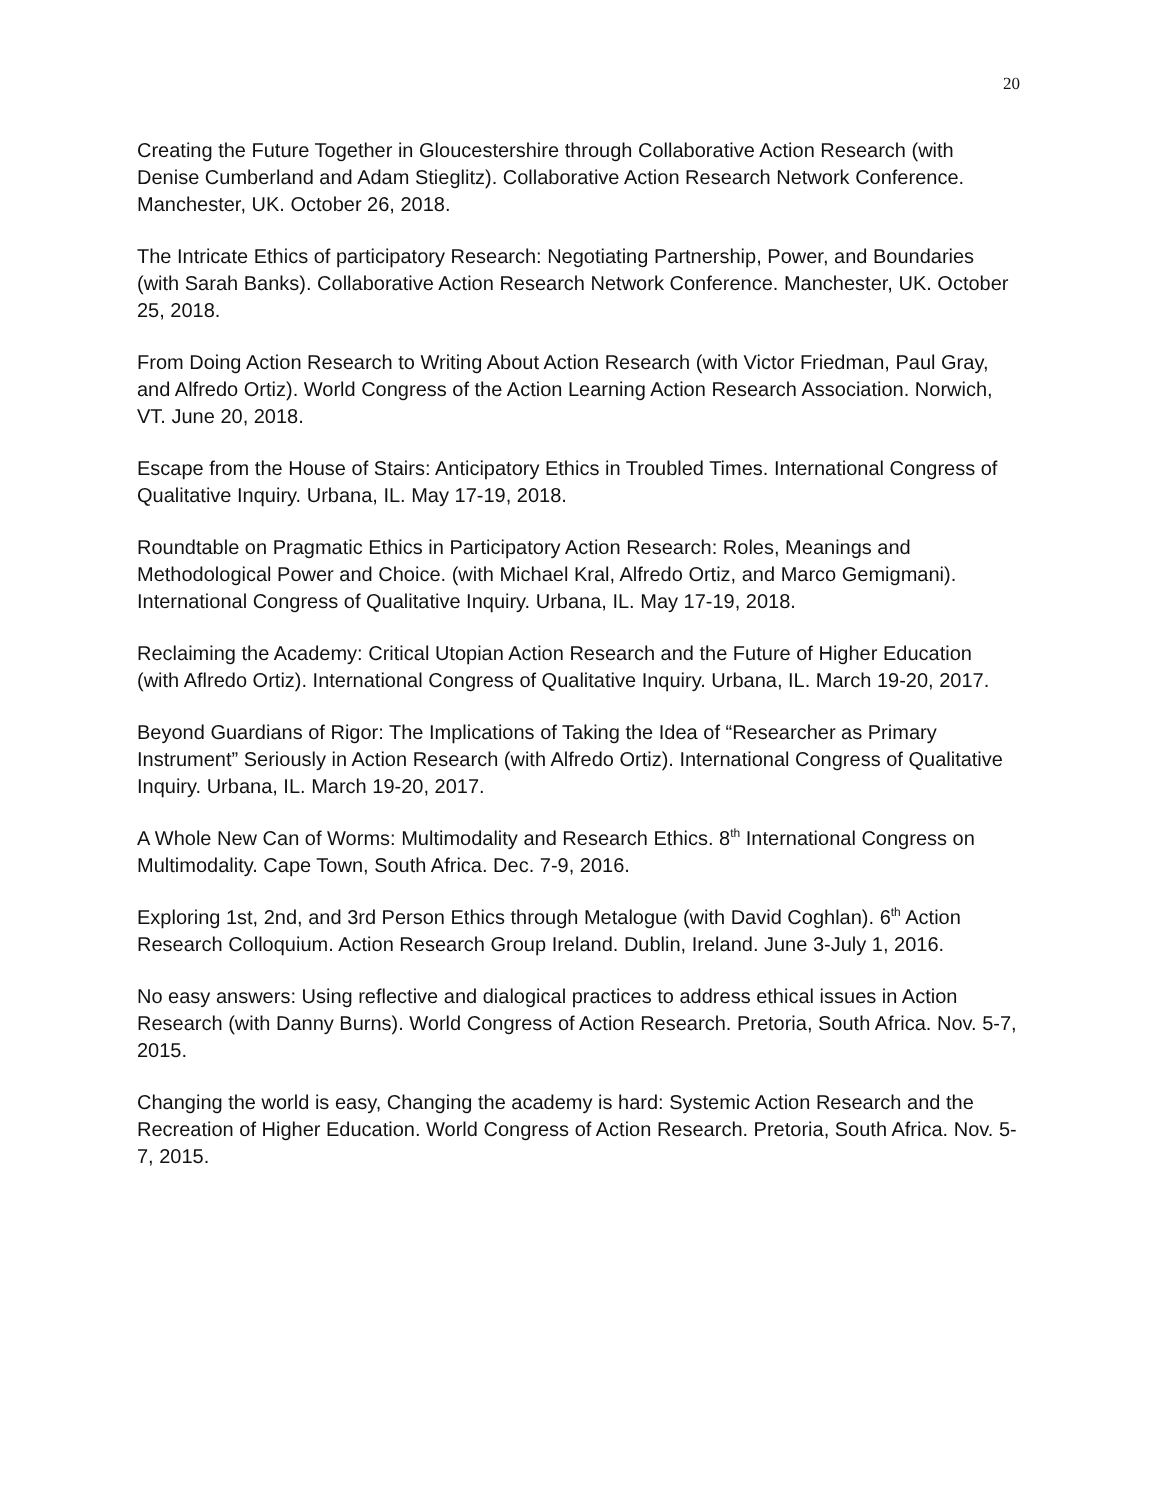20
Creating the Future Together in Gloucestershire through Collaborative Action Research (with Denise Cumberland and Adam Stieglitz). Collaborative Action Research Network Conference. Manchester, UK. October 26, 2018.
The Intricate Ethics of participatory Research: Negotiating Partnership, Power, and Boundaries (with Sarah Banks). Collaborative Action Research Network Conference. Manchester, UK. October 25, 2018.
From Doing Action Research to Writing About Action Research (with Victor Friedman, Paul Gray, and Alfredo Ortiz). World Congress of the Action Learning Action Research Association. Norwich, VT. June 20, 2018.
Escape from the House of Stairs: Anticipatory Ethics in Troubled Times. International Congress of Qualitative Inquiry. Urbana, IL. May 17-19, 2018.
Roundtable on Pragmatic Ethics in Participatory Action Research: Roles, Meanings and Methodological Power and Choice. (with Michael Kral, Alfredo Ortiz, and Marco Gemigmani). International Congress of Qualitative Inquiry. Urbana, IL. May 17-19, 2018.
Reclaiming the Academy: Critical Utopian Action Research and the Future of Higher Education (with Aflredo Ortiz). International Congress of Qualitative Inquiry. Urbana, IL. March 19-20, 2017.
Beyond Guardians of Rigor: The Implications of Taking the Idea of “Researcher as Primary Instrument” Seriously in Action Research (with Alfredo Ortiz). International Congress of Qualitative Inquiry. Urbana, IL. March 19-20, 2017.
A Whole New Can of Worms: Multimodality and Research Ethics. 8<sup>th</sup> International Congress on Multimodality. Cape Town, South Africa. Dec. 7-9, 2016.
Exploring 1st, 2nd, and 3rd Person Ethics through Metalogue (with David Coghlan). 6<sup>th</sup> Action Research Colloquium. Action Research Group Ireland. Dublin, Ireland. June 3-July 1, 2016.
No easy answers: Using reflective and dialogical practices to address ethical issues in Action Research (with Danny Burns). World Congress of Action Research. Pretoria, South Africa. Nov. 5-7, 2015.
Changing the world is easy, Changing the academy is hard: Systemic Action Research and the Recreation of Higher Education. World Congress of Action Research. Pretoria, South Africa. Nov. 5-7, 2015.